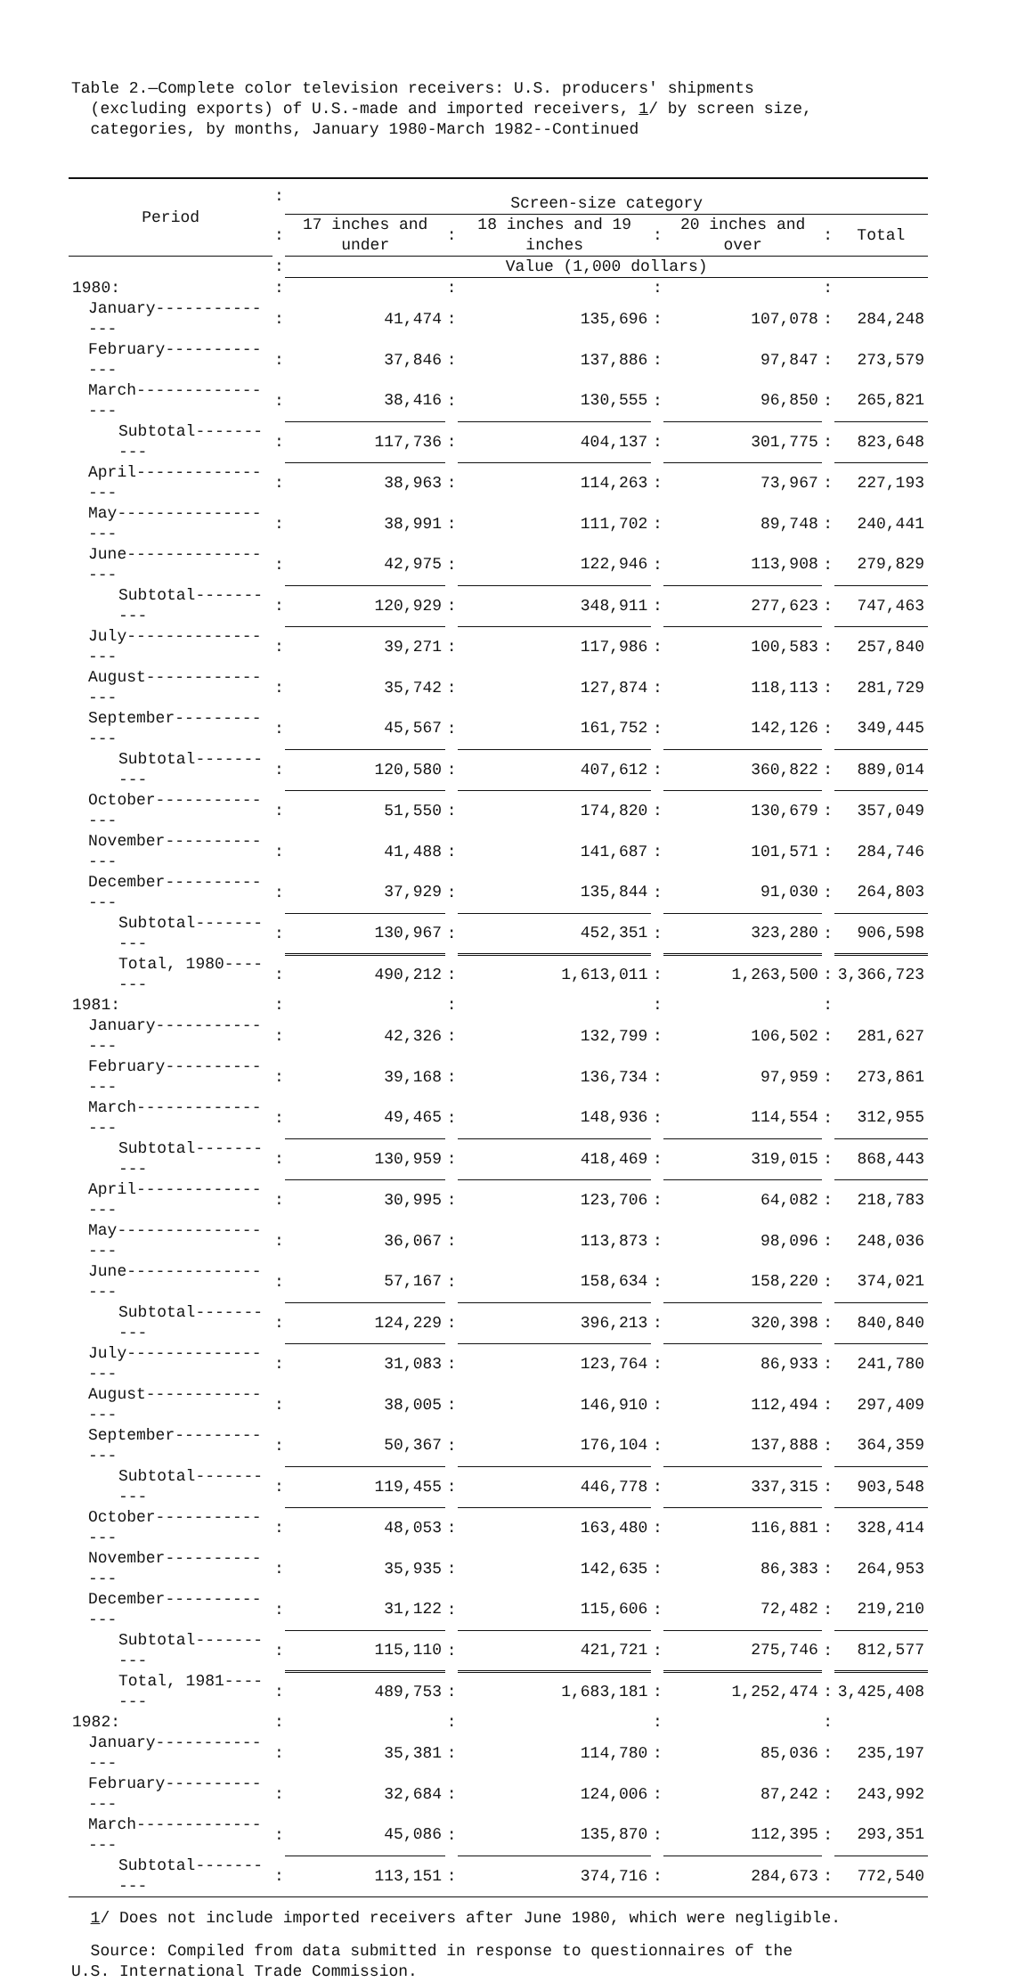Table 2.—Complete color television receivers: U.S. producers' shipments
(excluding exports) of U.S.-made and imported receivers, 1/ by screen size,
categories, by months, January 1980-March 1982--Continued
| Period | : | Screen-size category | | | | | | |
| | : | 17 inches and under | : | 18 inches and 19 inches | : | 20 inches and over | : | Total |
| | : | Value (1,000 dollars) | | | | | | |
| 1980: | : | | : | | : | | : | |
| January-------------- | : | 41,474 | : | 135,696 | : | 107,078 | : | 284,248 |
| February------------- | : | 37,846 | : | 137,886 | : | 97,847 | : | 273,579 |
| March---------------- | : | 38,416 | : | 130,555 | : | 96,850 | : | 265,821 |
| Subtotal---------- | : | 117,736 | : | 404,137 | : | 301,775 | : | 823,648 |
| April---------------- | : | 38,963 | : | 114,263 | : | 73,967 | : | 227,193 |
| May------------------ | : | 38,991 | : | 111,702 | : | 89,748 | : | 240,441 |
| June----------------- | : | 42,975 | : | 122,946 | : | 113,908 | : | 279,829 |
| Subtotal---------- | : | 120,929 | : | 348,911 | : | 277,623 | : | 747,463 |
| July----------------- | : | 39,271 | : | 117,986 | : | 100,583 | : | 257,840 |
| August--------------- | : | 35,742 | : | 127,874 | : | 118,113 | : | 281,729 |
| September------------ | : | 45,567 | : | 161,752 | : | 142,126 | : | 349,445 |
| Subtotal---------- | : | 120,580 | : | 407,612 | : | 360,822 | : | 889,014 |
| October-------------- | : | 51,550 | : | 174,820 | : | 130,679 | : | 357,049 |
| November------------- | : | 41,488 | : | 141,687 | : | 101,571 | : | 284,746 |
| December------------- | : | 37,929 | : | 135,844 | : | 91,030 | : | 264,803 |
| Subtotal---------- | : | 130,967 | : | 452,351 | : | 323,280 | : | 906,598 |
| Total, 1980------- | : | 490,212 | : | 1,613,011 | : | 1,263,500 | : | 3,366,723 |
| 1981: | : | | : | | : | | : | |
| January-------------- | : | 42,326 | : | 132,799 | : | 106,502 | : | 281,627 |
| February------------- | : | 39,168 | : | 136,734 | : | 97,959 | : | 273,861 |
| March---------------- | : | 49,465 | : | 148,936 | : | 114,554 | : | 312,955 |
| Subtotal---------- | : | 130,959 | : | 418,469 | : | 319,015 | : | 868,443 |
| April---------------- | : | 30,995 | : | 123,706 | : | 64,082 | : | 218,783 |
| May------------------ | : | 36,067 | : | 113,873 | : | 98,096 | : | 248,036 |
| June----------------- | : | 57,167 | : | 158,634 | : | 158,220 | : | 374,021 |
| Subtotal---------- | : | 124,229 | : | 396,213 | : | 320,398 | : | 840,840 |
| July----------------- | : | 31,083 | : | 123,764 | : | 86,933 | : | 241,780 |
| August--------------- | : | 38,005 | : | 146,910 | : | 112,494 | : | 297,409 |
| September------------ | : | 50,367 | : | 176,104 | : | 137,888 | : | 364,359 |
| Subtotal---------- | : | 119,455 | : | 446,778 | : | 337,315 | : | 903,548 |
| October-------------- | : | 48,053 | : | 163,480 | : | 116,881 | : | 328,414 |
| November------------- | : | 35,935 | : | 142,635 | : | 86,383 | : | 264,953 |
| December------------- | : | 31,122 | : | 115,606 | : | 72,482 | : | 219,210 |
| Subtotal---------- | : | 115,110 | : | 421,721 | : | 275,746 | : | 812,577 |
| Total, 1981------- | : | 489,753 | : | 1,683,181 | : | 1,252,474 | : | 3,425,408 |
| 1982: | : | | : | | : | | : | |
| January-------------- | : | 35,381 | : | 114,780 | : | 85,036 | : | 235,197 |
| February------------- | : | 32,684 | : | 124,006 | : | 87,242 | : | 243,992 |
| March---------------- | : | 45,086 | : | 135,870 | : | 112,395 | : | 293,351 |
| Subtotal---------- | : | 113,151 | : | 374,716 | : | 284,673 | : | 772,540 |
1/ Does not include imported receivers after June 1980, which were negligible.
Source: Compiled from data submitted in response to questionnaires of the
U.S. International Trade Commission.